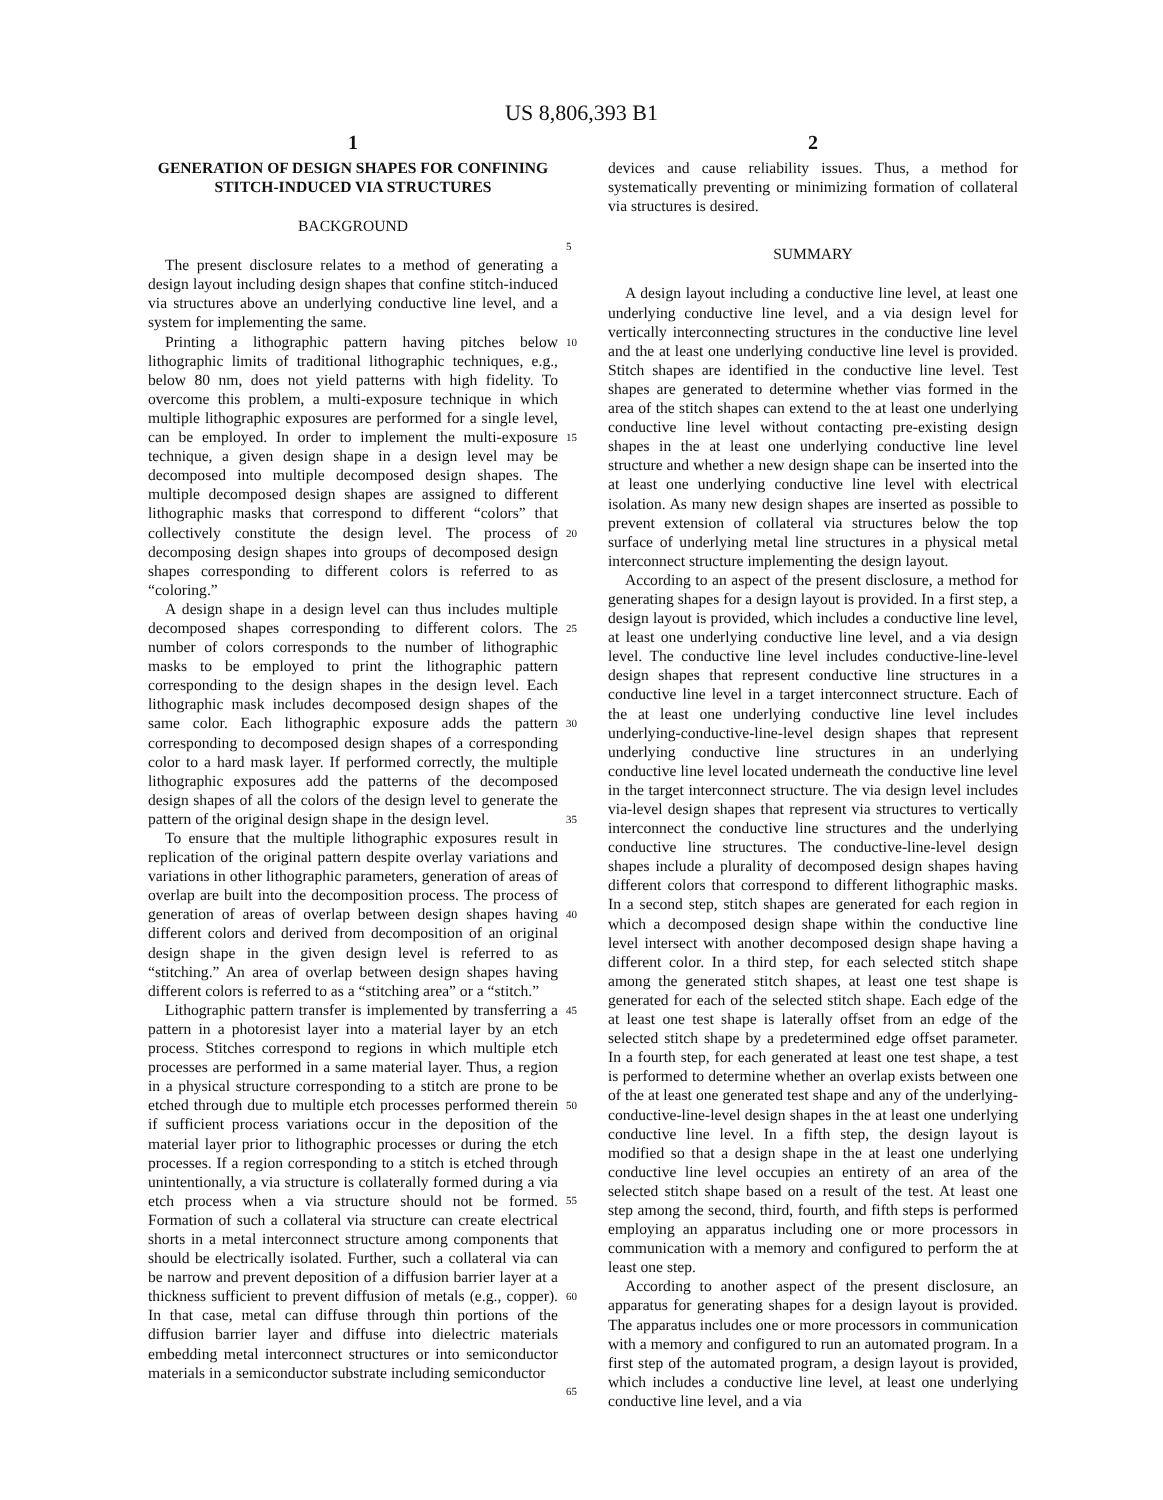US 8,806,393 B1
1
GENERATION OF DESIGN SHAPES FOR CONFINING STITCH-INDUCED VIA STRUCTURES
BACKGROUND
The present disclosure relates to a method of generating a design layout including design shapes that confine stitch-induced via structures above an underlying conductive line level, and a system for implementing the same.
Printing a lithographic pattern having pitches below lithographic limits of traditional lithographic techniques, e.g., below 80 nm, does not yield patterns with high fidelity. To overcome this problem, a multi-exposure technique in which multiple lithographic exposures are performed for a single level, can be employed. In order to implement the multi-exposure technique, a given design shape in a design level may be decomposed into multiple decomposed design shapes. The multiple decomposed design shapes are assigned to different lithographic masks that correspond to different “colors” that collectively constitute the design level. The process of decomposing design shapes into groups of decomposed design shapes corresponding to different colors is referred to as “coloring.”
A design shape in a design level can thus includes multiple decomposed shapes corresponding to different colors. The number of colors corresponds to the number of lithographic masks to be employed to print the lithographic pattern corresponding to the design shapes in the design level. Each lithographic mask includes decomposed design shapes of the same color. Each lithographic exposure adds the pattern corresponding to decomposed design shapes of a corresponding color to a hard mask layer. If performed correctly, the multiple lithographic exposures add the patterns of the decomposed design shapes of all the colors of the design level to generate the pattern of the original design shape in the design level.
To ensure that the multiple lithographic exposures result in replication of the original pattern despite overlay variations and variations in other lithographic parameters, generation of areas of overlap are built into the decomposition process. The process of generation of areas of overlap between design shapes having different colors and derived from decomposition of an original design shape in the given design level is referred to as “stitching.” An area of overlap between design shapes having different colors is referred to as a “stitching area” or a “stitch.”
Lithographic pattern transfer is implemented by transferring a pattern in a photoresist layer into a material layer by an etch process. Stitches correspond to regions in which multiple etch processes are performed in a same material layer. Thus, a region in a physical structure corresponding to a stitch are prone to be etched through due to multiple etch processes performed therein if sufficient process variations occur in the deposition of the material layer prior to lithographic processes or during the etch processes. If a region corresponding to a stitch is etched through unintentionally, a via structure is collaterally formed during a via etch process when a via structure should not be formed. Formation of such a collateral via structure can create electrical shorts in a metal interconnect structure among components that should be electrically isolated. Further, such a collateral via can be narrow and prevent deposition of a diffusion barrier layer at a thickness sufficient to prevent diffusion of metals (e.g., copper). In that case, metal can diffuse through thin portions of the diffusion barrier layer and diffuse into dielectric materials embedding metal interconnect structures or into semiconductor materials in a semiconductor substrate including semiconductor
2
devices and cause reliability issues. Thus, a method for systematically preventing or minimizing formation of collateral via structures is desired.
SUMMARY
A design layout including a conductive line level, at least one underlying conductive line level, and a via design level for vertically interconnecting structures in the conductive line level and the at least one underlying conductive line level is provided. Stitch shapes are identified in the conductive line level. Test shapes are generated to determine whether vias formed in the area of the stitch shapes can extend to the at least one underlying conductive line level without contacting pre-existing design shapes in the at least one underlying conductive line level structure and whether a new design shape can be inserted into the at least one underlying conductive line level with electrical isolation. As many new design shapes are inserted as possible to prevent extension of collateral via structures below the top surface of underlying metal line structures in a physical metal interconnect structure implementing the design layout.
According to an aspect of the present disclosure, a method for generating shapes for a design layout is provided. In a first step, a design layout is provided, which includes a conductive line level, at least one underlying conductive line level, and a via design level. The conductive line level includes conductive-line-level design shapes that represent conductive line structures in a conductive line level in a target interconnect structure. Each of the at least one underlying conductive line level includes underlying-conductive-line-level design shapes that represent underlying conductive line structures in an underlying conductive line level located underneath the conductive line level in the target interconnect structure. The via design level includes via-level design shapes that represent via structures to vertically interconnect the conductive line structures and the underlying conductive line structures. The conductive-line-level design shapes include a plurality of decomposed design shapes having different colors that correspond to different lithographic masks. In a second step, stitch shapes are generated for each region in which a decomposed design shape within the conductive line level intersect with another decomposed design shape having a different color. In a third step, for each selected stitch shape among the generated stitch shapes, at least one test shape is generated for each of the selected stitch shape. Each edge of the at least one test shape is laterally offset from an edge of the selected stitch shape by a predetermined edge offset parameter. In a fourth step, for each generated at least one test shape, a test is performed to determine whether an overlap exists between one of the at least one generated test shape and any of the underlying-conductive-line-level design shapes in the at least one underlying conductive line level. In a fifth step, the design layout is modified so that a design shape in the at least one underlying conductive line level occupies an entirety of an area of the selected stitch shape based on a result of the test. At least one step among the second, third, fourth, and fifth steps is performed employing an apparatus including one or more processors in communication with a memory and configured to perform the at least one step.
According to another aspect of the present disclosure, an apparatus for generating shapes for a design layout is provided. The apparatus includes one or more processors in communication with a memory and configured to run an automated program. In a first step of the automated program, a design layout is provided, which includes a conductive line level, at least one underlying conductive line level, and a via
5
10
15
20
25
30
35
40
45
50
55
60
65